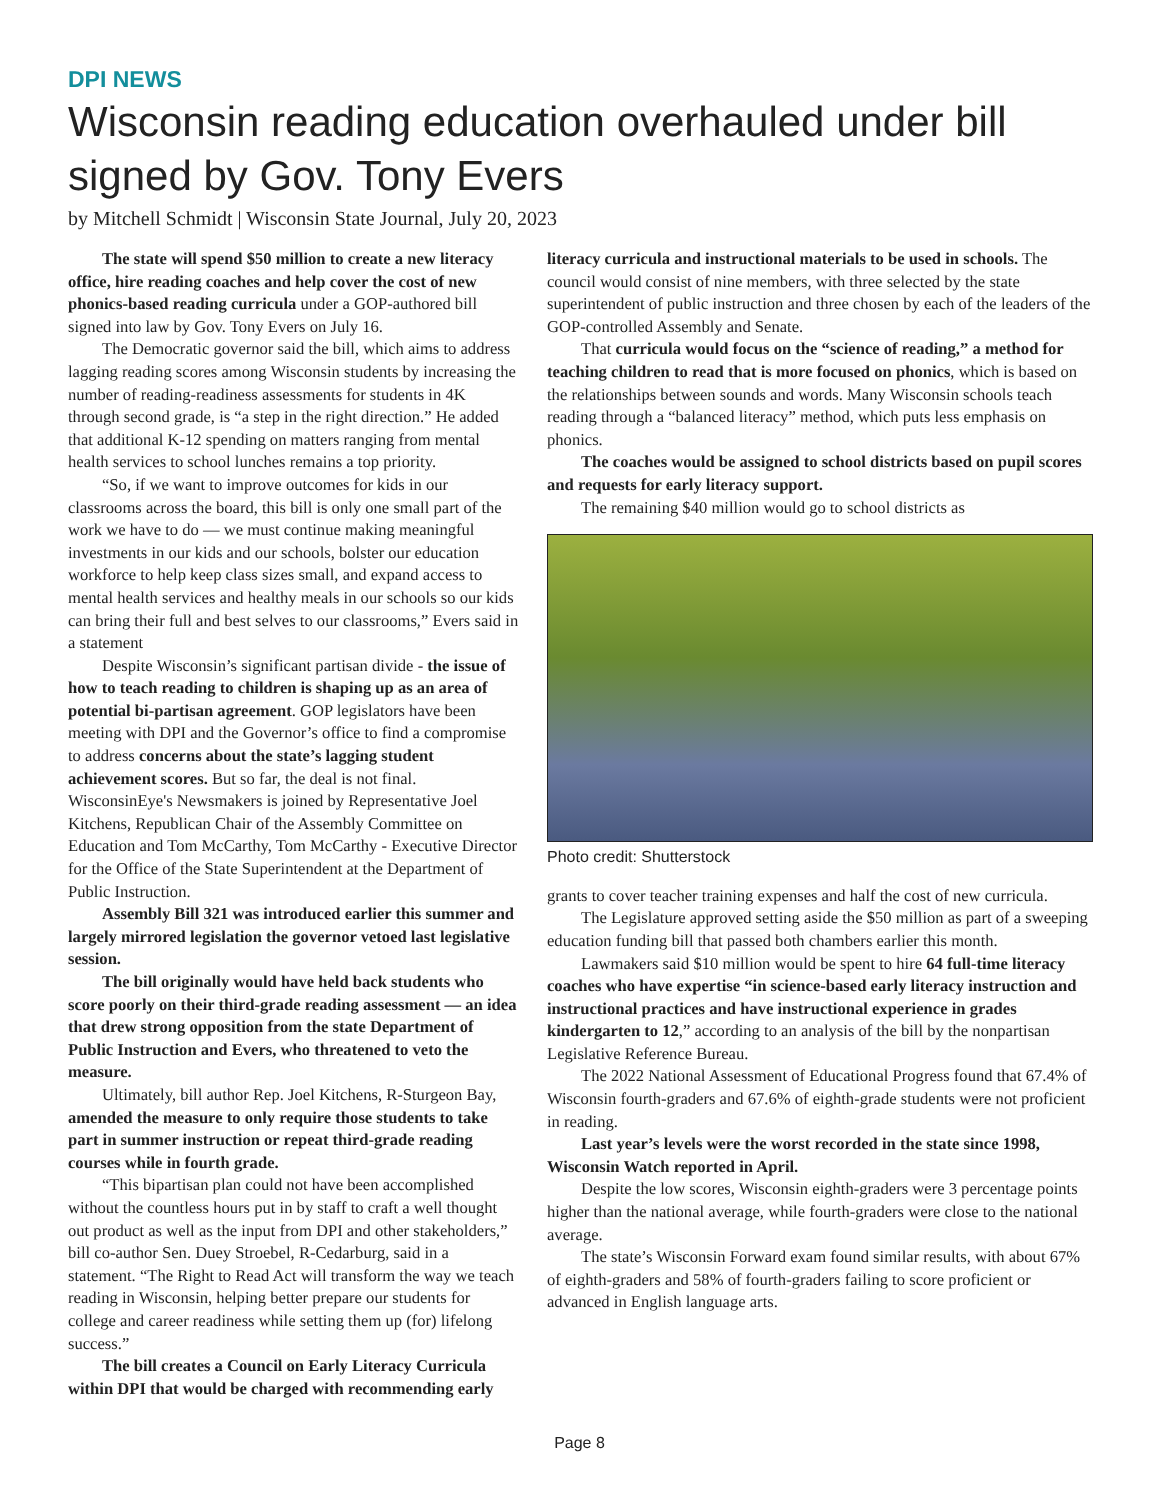DPI NEWS
Wisconsin reading education overhauled under bill signed by Gov. Tony Evers
by Mitchell Schmidt | Wisconsin State Journal, July 20, 2023
The state will spend $50 million to create a new literacy office, hire reading coaches and help cover the cost of new phonics-based reading curricula under a GOP-authored bill signed into law by Gov. Tony Evers on July 16.
The Democratic governor said the bill, which aims to address lagging reading scores among Wisconsin students by increasing the number of reading-readiness assessments for students in 4K through second grade, is “a step in the right direction.” He added that additional K-12 spending on matters ranging from mental health services to school lunches remains a top priority.
“So, if we want to improve outcomes for kids in our classrooms across the board, this bill is only one small part of the work we have to do — we must continue making meaningful investments in our kids and our schools, bolster our education workforce to help keep class sizes small, and expand access to mental health services and healthy meals in our schools so our kids can bring their full and best selves to our classrooms,” Evers said in a statement
Despite Wisconsin’s significant partisan divide - the issue of how to teach reading to children is shaping up as an area of potential bi-partisan agreement. GOP legislators have been meeting with DPI and the Governor’s office to find a compromise to address concerns about the state’s lagging student achievement scores. But so far, the deal is not final. WisconsinEye's Newsmakers is joined by Representative Joel Kitchens, Republican Chair of the Assembly Committee on Education and Tom McCarthy, Tom McCarthy - Executive Director for the Office of the State Superintendent at the Department of Public Instruction.
Assembly Bill 321 was introduced earlier this summer and largely mirrored legislation the governor vetoed last legislative session.
The bill originally would have held back students who score poorly on their third-grade reading assessment — an idea that drew strong opposition from the state Department of Public Instruction and Evers, who threatened to veto the measure.
Ultimately, bill author Rep. Joel Kitchens, R-Sturgeon Bay, amended the measure to only require those students to take part in summer instruction or repeat third-grade reading courses while in fourth grade.
“This bipartisan plan could not have been accomplished without the countless hours put in by staff to craft a well thought out product as well as the input from DPI and other stakeholders,” bill co-author Sen. Duey Stroebel, R-Cedarburg, said in a statement. “The Right to Read Act will transform the way we teach reading in Wisconsin, helping better prepare our students for college and career readiness while setting them up (for) lifelong success.”
The bill creates a Council on Early Literacy Curricula within DPI that would be charged with recommending early
literacy curricula and instructional materials to be used in schools. The council would consist of nine members, with three selected by the state superintendent of public instruction and three chosen by each of the leaders of the GOP-controlled Assembly and Senate.
That curricula would focus on the “science of reading,” a method for teaching children to read that is more focused on phonics, which is based on the relationships between sounds and words. Many Wisconsin schools teach reading through a “balanced literacy” method, which puts less emphasis on phonics.
The coaches would be assigned to school districts based on pupil scores and requests for early literacy support.
The remaining $40 million would go to school districts as
Photo credit: Shutterstock
grants to cover teacher training expenses and half the cost of new curricula.
The Legislature approved setting aside the $50 million as part of a sweeping education funding bill that passed both chambers earlier this month.
Lawmakers said $10 million would be spent to hire 64 full-time literacy coaches who have expertise “in science-based early literacy instruction and instructional practices and have instructional experience in grades kindergarten to 12,” according to an analysis of the bill by the nonpartisan Legislative Reference Bureau.
The 2022 National Assessment of Educational Progress found that 67.4% of Wisconsin fourth-graders and 67.6% of eighth-grade students were not proficient in reading.
Last year’s levels were the worst recorded in the state since 1998, Wisconsin Watch reported in April.
Despite the low scores, Wisconsin eighth-graders were 3 percentage points higher than the national average, while fourth-graders were close to the national average.
The state’s Wisconsin Forward exam found similar results, with about 67% of eighth-graders and 58% of fourth-graders failing to score proficient or advanced in English language arts.
Page 8